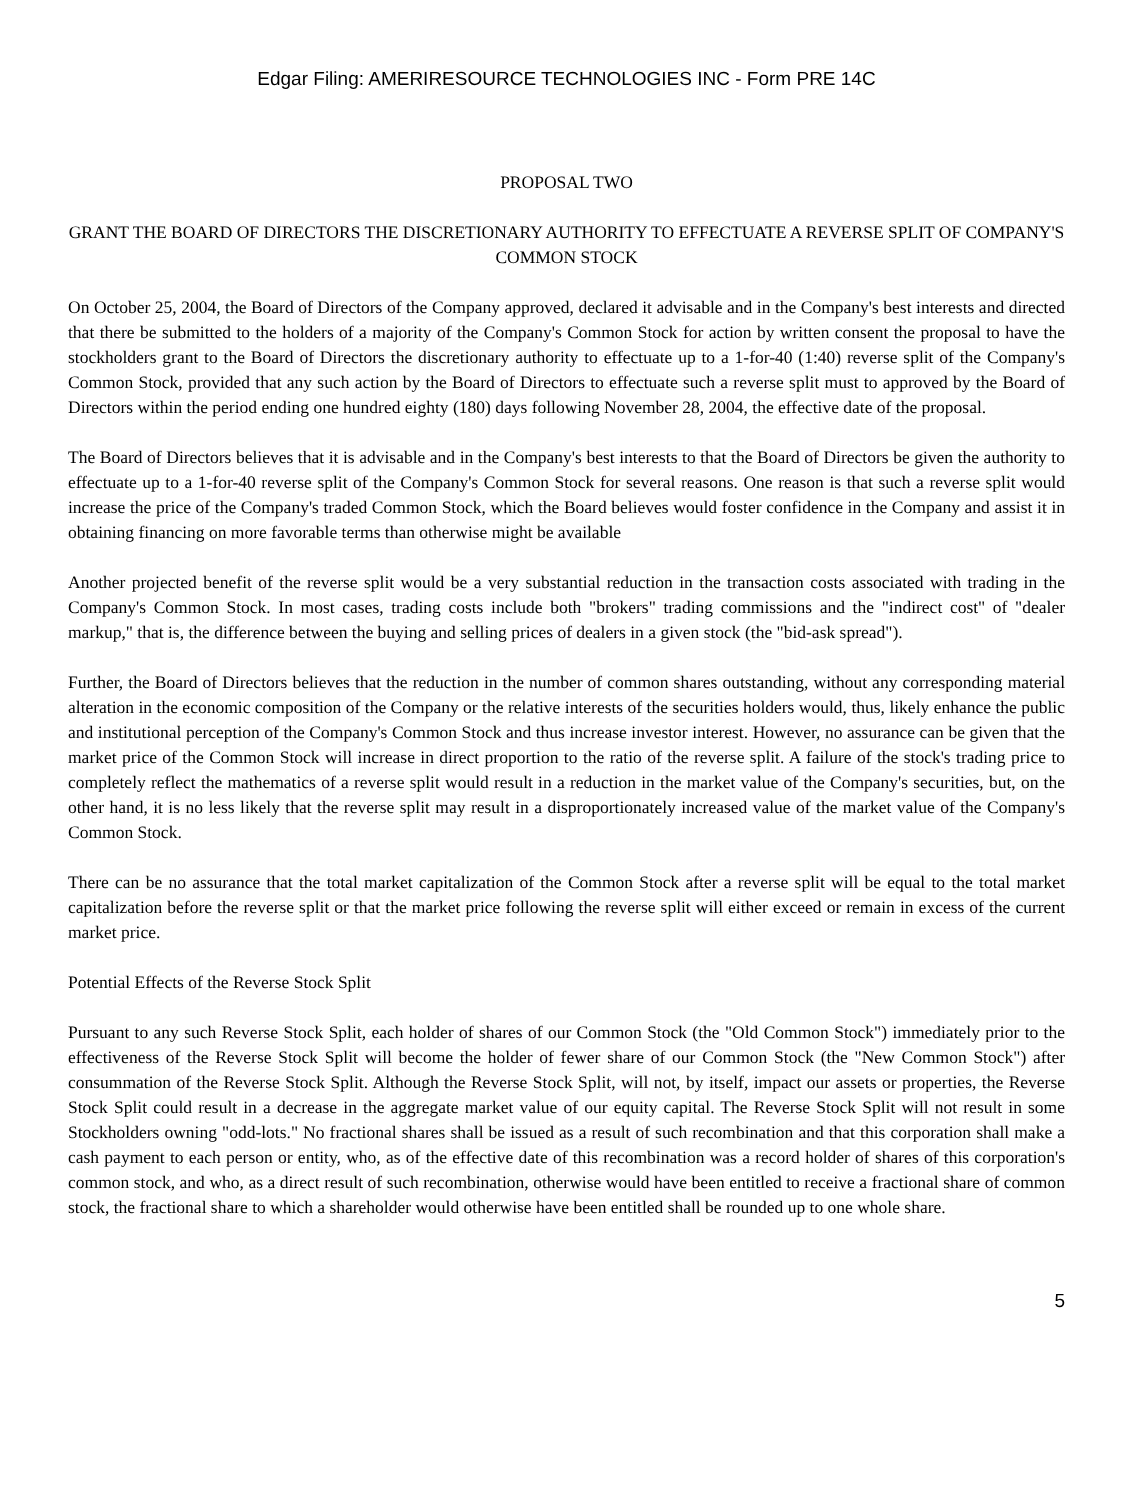Edgar Filing: AMERIRESOURCE TECHNOLOGIES INC - Form PRE 14C
PROPOSAL TWO
GRANT THE BOARD OF DIRECTORS THE DISCRETIONARY AUTHORITY TO EFFECTUATE A REVERSE SPLIT OF COMPANY'S COMMON STOCK
On October 25, 2004, the Board of Directors of the Company approved, declared it advisable and in the Company's best interests and directed that there be submitted to the holders of a majority of the Company's Common Stock for action by written consent the proposal to have the stockholders grant to the Board of Directors the discretionary authority to effectuate up to a 1-for-40 (1:40) reverse split of the Company's Common Stock, provided that any such action by the Board of Directors to effectuate such a reverse split must to approved by the Board of Directors within the period ending one hundred eighty (180) days following November 28, 2004, the effective date of the proposal.
The Board of Directors believes that it is advisable and in the Company's best interests to that the Board of Directors be given the authority to effectuate up to a 1-for-40 reverse split of the Company's Common Stock for several reasons. One reason is that such a reverse split would increase the price of the Company's traded Common Stock, which the Board believes would foster confidence in the Company and assist it in obtaining financing on more favorable terms than otherwise might be available
Another projected benefit of the reverse split would be a very substantial reduction in the transaction costs associated with trading in the Company's Common Stock. In most cases, trading costs include both "brokers" trading commissions and the "indirect cost" of "dealer markup," that is, the difference between the buying and selling prices of dealers in a given stock (the "bid-ask spread").
Further, the Board of Directors believes that the reduction in the number of common shares outstanding, without any corresponding material alteration in the economic composition of the Company or the relative interests of the securities holders would, thus, likely enhance the public and institutional perception of the Company's Common Stock and thus increase investor interest. However, no assurance can be given that the market price of the Common Stock will increase in direct proportion to the ratio of the reverse split. A failure of the stock's trading price to completely reflect the mathematics of a reverse split would result in a reduction in the market value of the Company's securities, but, on the other hand, it is no less likely that the reverse split may result in a disproportionately increased value of the market value of the Company's Common Stock.
There can be no assurance that the total market capitalization of the Common Stock after a reverse split will be equal to the total market capitalization before the reverse split or that the market price following the reverse split will either exceed or remain in excess of the current market price.
Potential Effects of the Reverse Stock Split
Pursuant to any such Reverse Stock Split, each holder of shares of our Common Stock (the "Old Common Stock") immediately prior to the effectiveness of the Reverse Stock Split will become the holder of fewer share of our Common Stock (the "New Common Stock") after consummation of the Reverse Stock Split. Although the Reverse Stock Split, will not, by itself, impact our assets or properties, the Reverse Stock Split could result in a decrease in the aggregate market value of our equity capital. The Reverse Stock Split will not result in some Stockholders owning "odd-lots." No fractional shares shall be issued as a result of such recombination and that this corporation shall make a cash payment to each person or entity, who, as of the effective date of this recombination was a record holder of shares of this corporation's common stock, and who, as a direct result of such recombination, otherwise would have been entitled to receive a fractional share of common stock, the fractional share to which a shareholder would otherwise have been entitled shall be rounded up to one whole share.
5